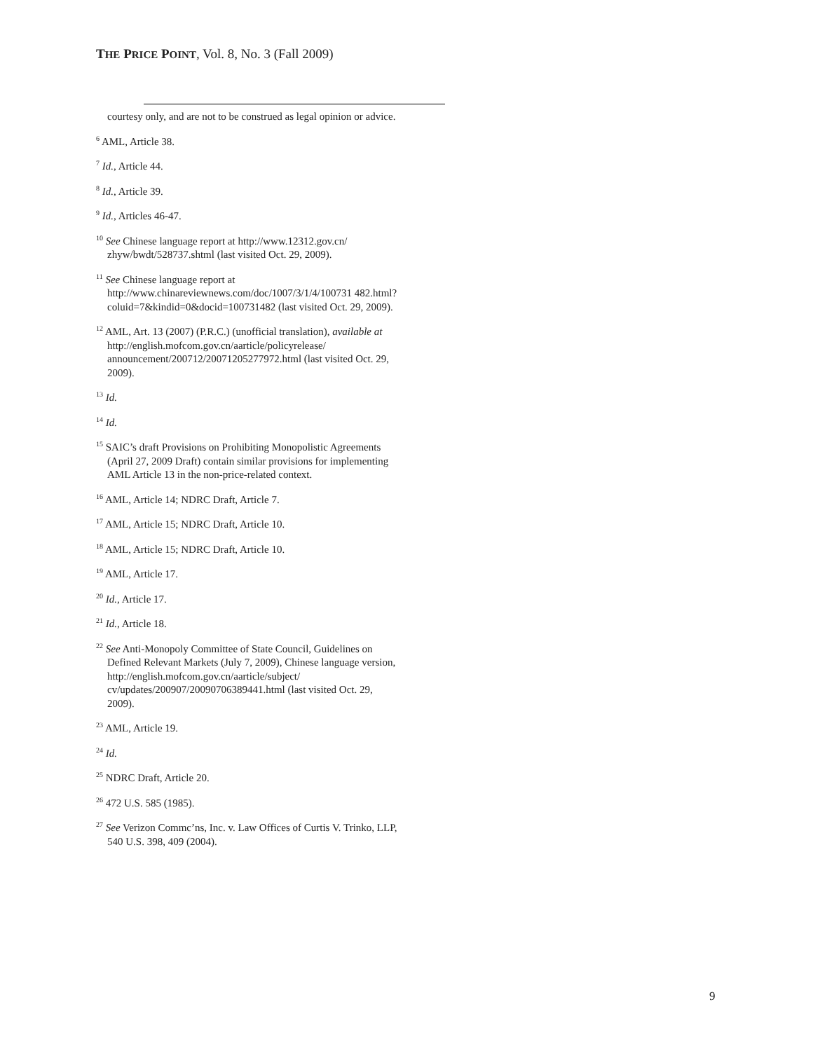THE PRICE POINT, Vol. 8, No. 3 (Fall 2009)
courtesy only, and are not to be construed as legal opinion or advice.
<sup>6</sup> AML, Article 38.
<sup>7</sup> Id., Article 44.
<sup>8</sup> Id., Article 39.
<sup>9</sup> Id., Articles 46-47.
<sup>10</sup> See Chinese language report at http://www.12312.gov.cn/ zhyw/bwdt/528737.shtml (last visited Oct. 29, 2009).
<sup>11</sup> See Chinese language report at http://www.chinareviewnews.com/doc/1007/3/1/4/100731 482.html?coluid=7&kindid=0&docid=100731482 (last visited Oct. 29, 2009).
<sup>12</sup> AML, Art. 13 (2007) (P.R.C.) (unofficial translation), available at http://english.mofcom.gov.cn/aarticle/policyrelease/ announcement/200712/20071205277972.html (last visited Oct. 29, 2009).
<sup>13</sup> Id.
<sup>14</sup> Id.
<sup>15</sup> SAIC’s draft Provisions on Prohibiting Monopolistic Agreements (April 27, 2009 Draft) contain similar provisions for implementing AML Article 13 in the non-price-related context.
<sup>16</sup> AML, Article 14; NDRC Draft, Article 7.
<sup>17</sup> AML, Article 15; NDRC Draft, Article 10.
<sup>18</sup> AML, Article 15; NDRC Draft, Article 10.
<sup>19</sup> AML, Article 17.
<sup>20</sup> Id., Article 17.
<sup>21</sup> Id., Article 18.
<sup>22</sup> See Anti-Monopoly Committee of State Council, Guidelines on Defined Relevant Markets (July 7, 2009), Chinese language version, http://english.mofcom.gov.cn/aarticle/subject/ cv/updates/200907/20090706389441.html (last visited Oct. 29, 2009).
<sup>23</sup> AML, Article 19.
<sup>24</sup> Id.
<sup>25</sup> NDRC Draft, Article 20.
<sup>26</sup> 472 U.S. 585 (1985).
<sup>27</sup> See Verizon Commc’ns, Inc. v. Law Offices of Curtis V. Trinko, LLP, 540 U.S. 398, 409 (2004).
9